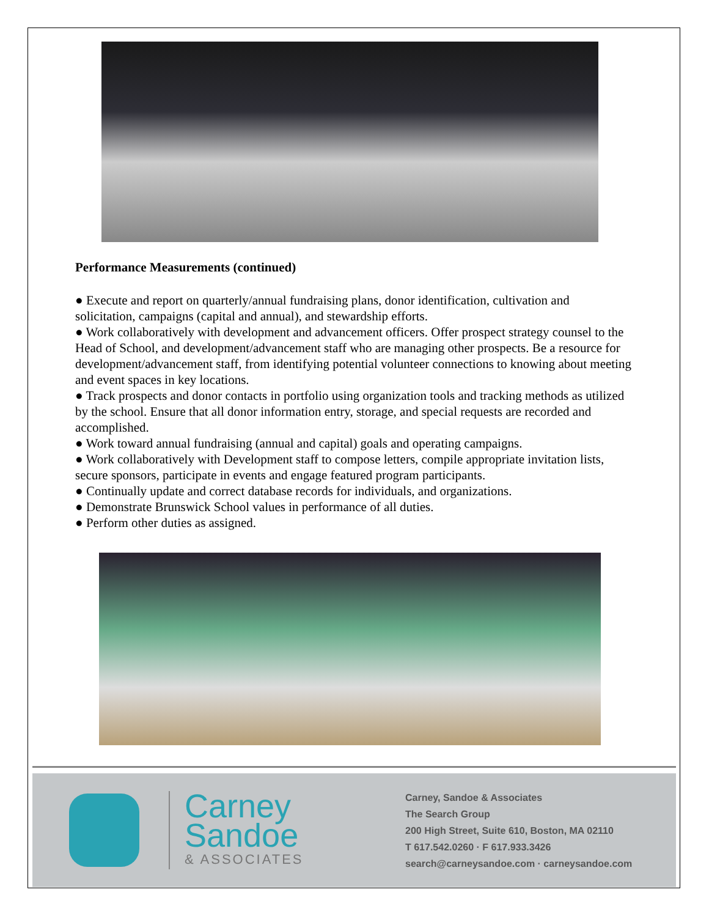Performance Measurements (continued)
● Execute and report on quarterly/annual fundraising plans, donor identification, cultivation and solicitation, campaigns (capital and annual), and stewardship efforts.
● Work collaboratively with development and advancement officers. Offer prospect strategy counsel to the Head of School, and development/advancement staff who are managing other prospects. Be a resource for development/advancement staff, from identifying potential volunteer connections to knowing about meeting and event spaces in key locations.
● Track prospects and donor contacts in portfolio using organization tools and tracking methods as utilized by the school. Ensure that all donor information entry, storage, and special requests are recorded and accomplished.
● Work toward annual fundraising (annual and capital) goals and operating campaigns.
● Work collaboratively with Development staff to compose letters, compile appropriate invitation lists, secure sponsors, participate in events and engage featured program participants.
● Continually update and correct database records for individuals, and organizations.
● Demonstrate Brunswick School values in performance of all duties.
● Perform other duties as assigned.
Carney
Sandoe
& ASSOCIATES
Carney, Sandoe & Associates
The Search Group
200 High Street, Suite 610, Boston, MA 02110
T 617.542.0260 · F 617.933.3426
search@carneysandoe.com · carneysandoe.com